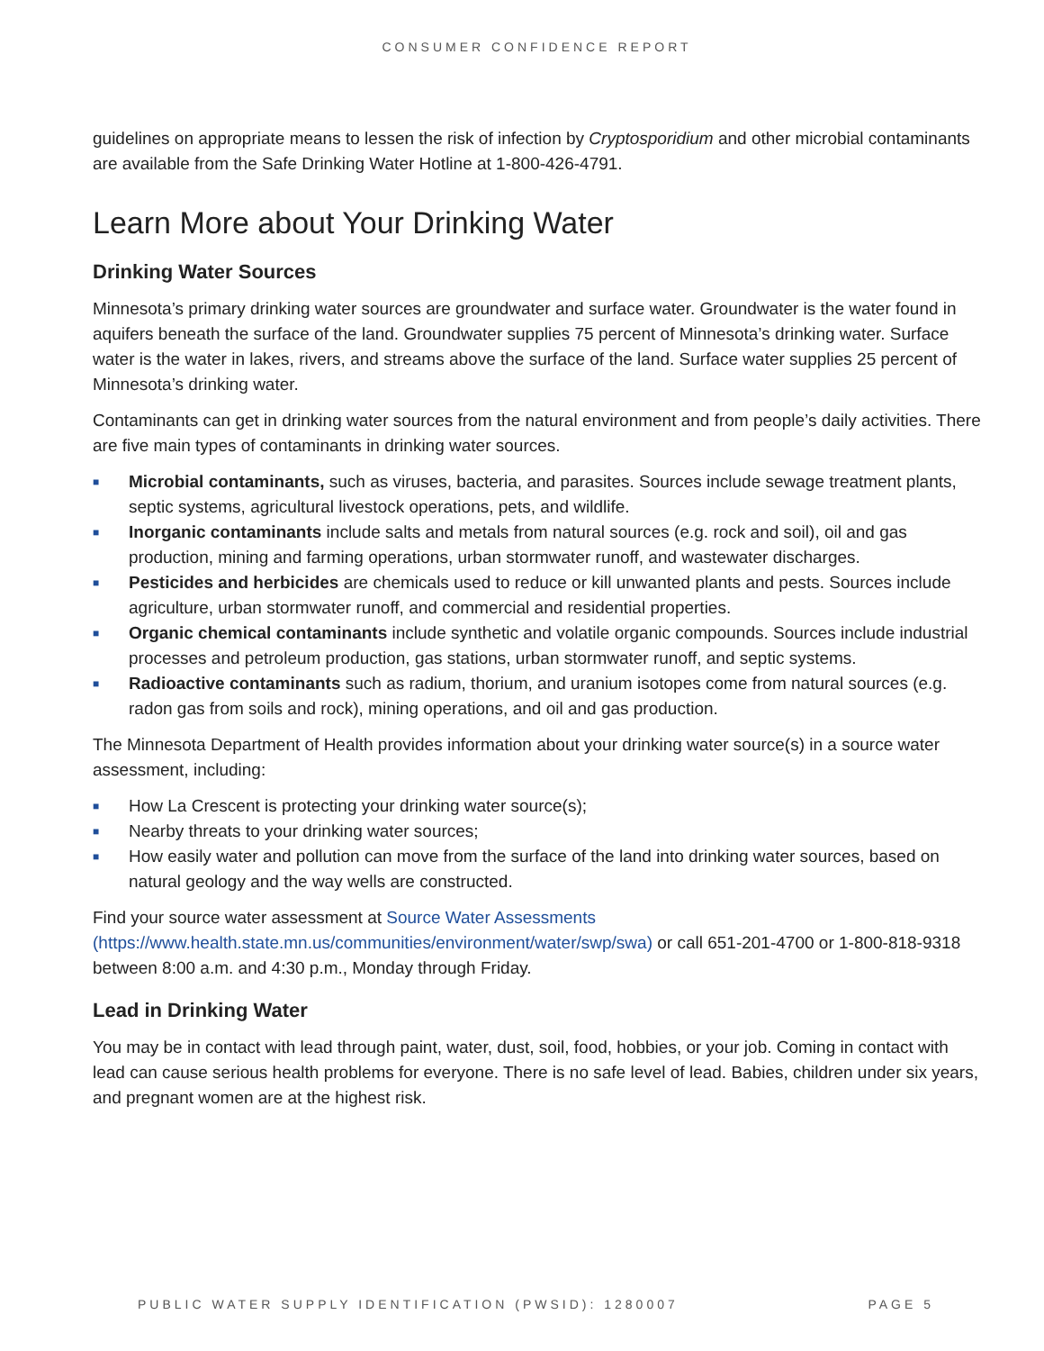CONSUMER CONFIDENCE REPORT
guidelines on appropriate means to lessen the risk of infection by Cryptosporidium and other microbial contaminants are available from the Safe Drinking Water Hotline at 1-800-426-4791.
Learn More about Your Drinking Water
Drinking Water Sources
Minnesota’s primary drinking water sources are groundwater and surface water. Groundwater is the water found in aquifers beneath the surface of the land. Groundwater supplies 75 percent of Minnesota’s drinking water. Surface water is the water in lakes, rivers, and streams above the surface of the land. Surface water supplies 25 percent of Minnesota’s drinking water.
Contaminants can get in drinking water sources from the natural environment and from people’s daily activities. There are five main types of contaminants in drinking water sources.
■ Microbial contaminants, such as viruses, bacteria, and parasites. Sources include sewage treatment plants, septic systems, agricultural livestock operations, pets, and wildlife.
■ Inorganic contaminants include salts and metals from natural sources (e.g. rock and soil), oil and gas production, mining and farming operations, urban stormwater runoff, and wastewater discharges.
■ Pesticides and herbicides are chemicals used to reduce or kill unwanted plants and pests. Sources include agriculture, urban stormwater runoff, and commercial and residential properties.
■ Organic chemical contaminants include synthetic and volatile organic compounds. Sources include industrial processes and petroleum production, gas stations, urban stormwater runoff, and septic systems.
■ Radioactive contaminants such as radium, thorium, and uranium isotopes come from natural sources (e.g. radon gas from soils and rock), mining operations, and oil and gas production.
The Minnesota Department of Health provides information about your drinking water source(s) in a source water assessment, including:
■ How La Crescent is protecting your drinking water source(s);
■ Nearby threats to your drinking water sources;
■ How easily water and pollution can move from the surface of the land into drinking water sources, based on natural geology and the way wells are constructed.
Find your source water assessment at Source Water Assessments (https://www.health.state.mn.us/communities/environment/water/swp/swa) or call 651-201-4700 or 1-800-818-9318 between 8:00 a.m. and 4:30 p.m., Monday through Friday.
Lead in Drinking Water
You may be in contact with lead through paint, water, dust, soil, food, hobbies, or your job. Coming in contact with lead can cause serious health problems for everyone. There is no safe level of lead. Babies, children under six years, and pregnant women are at the highest risk.
PUBLIC WATER SUPPLY IDENTIFICATION (PWSID): 1280007 PAGE 5